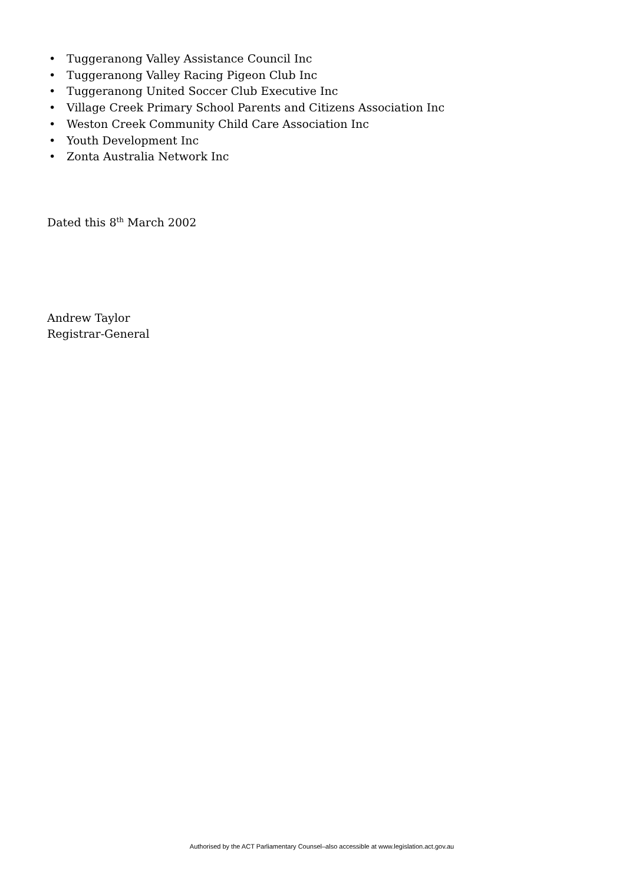• Tuggeranong Valley Assistance Council Inc
• Tuggeranong Valley Racing Pigeon Club Inc
• Tuggeranong United Soccer Club Executive Inc
• Village Creek Primary School Parents and Citizens Association Inc
• Weston Creek Community Child Care Association Inc
• Youth Development Inc
• Zonta Australia Network Inc
Dated this 8<sup>th</sup> March 2002
Andrew Taylor
Registrar-General
Authorised by the ACT Parliamentary Counsel–also accessible at www.legislation.act.gov.au